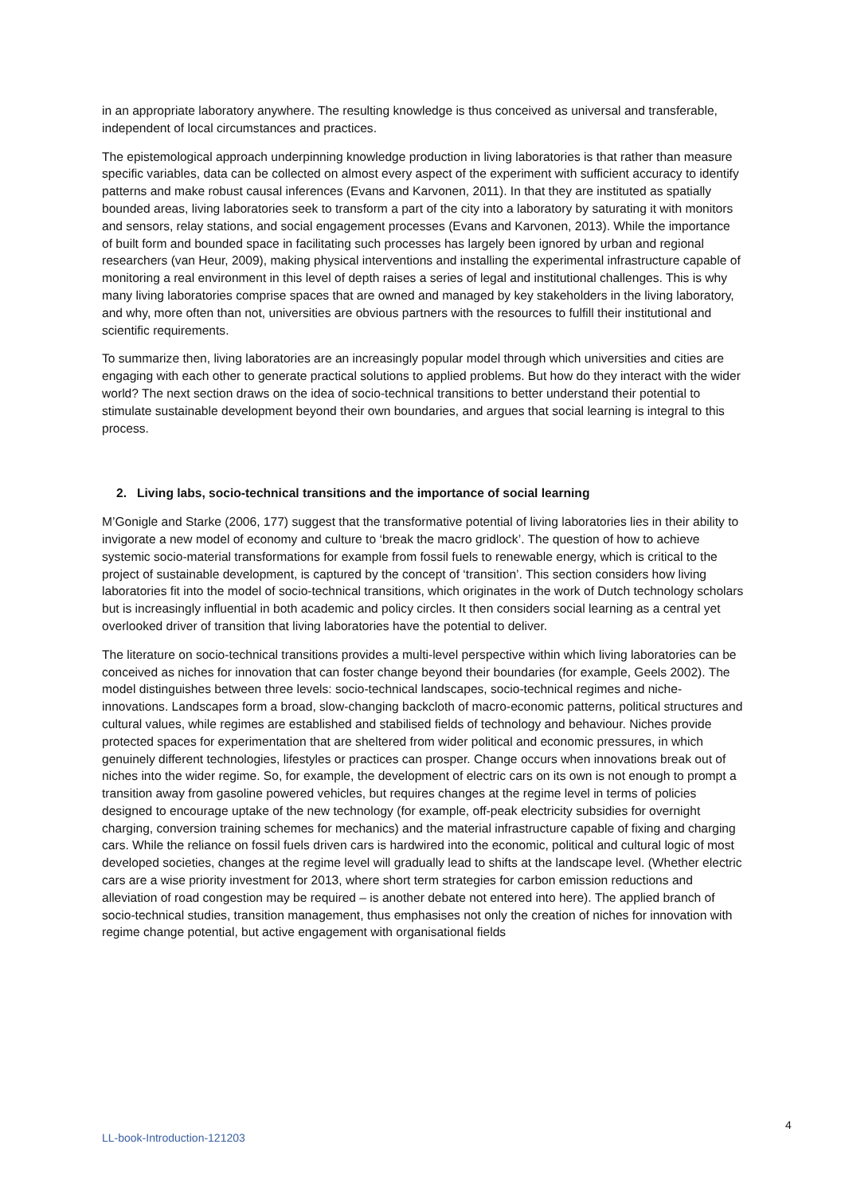in an appropriate laboratory anywhere. The resulting knowledge is thus conceived as universal and transferable, independent of local circumstances and practices.
The epistemological approach underpinning knowledge production in living laboratories is that rather than measure specific variables, data can be collected on almost every aspect of the experiment with sufficient accuracy to identify patterns and make robust causal inferences (Evans and Karvonen, 2011). In that they are instituted as spatially bounded areas, living laboratories seek to transform a part of the city into a laboratory by saturating it with monitors and sensors, relay stations, and social engagement processes (Evans and Karvonen, 2013). While the importance of built form and bounded space in facilitating such processes has largely been ignored by urban and regional researchers (van Heur, 2009), making physical interventions and installing the experimental infrastructure capable of monitoring a real environment in this level of depth raises a series of legal and institutional challenges. This is why many living laboratories comprise spaces that are owned and managed by key stakeholders in the living laboratory, and why, more often than not, universities are obvious partners with the resources to fulfill their institutional and scientific requirements.
To summarize then, living laboratories are an increasingly popular model through which universities and cities are engaging with each other to generate practical solutions to applied problems. But how do they interact with the wider world? The next section draws on the idea of socio-technical transitions to better understand their potential to stimulate sustainable development beyond their own boundaries, and argues that social learning is integral to this process.
2. Living labs, socio-technical transitions and the importance of social learning
M’Gonigle and Starke (2006, 177) suggest that the transformative potential of living laboratories lies in their ability to invigorate a new model of economy and culture to ‘break the macro gridlock’. The question of how to achieve systemic socio-material transformations for example from fossil fuels to renewable energy, which is critical to the project of sustainable development, is captured by the concept of ‘transition’. This section considers how living laboratories fit into the model of socio-technical transitions, which originates in the work of Dutch technology scholars but is increasingly influential in both academic and policy circles. It then considers social learning as a central yet overlooked driver of transition that living laboratories have the potential to deliver.
The literature on socio-technical transitions provides a multi-level perspective within which living laboratories can be conceived as niches for innovation that can foster change beyond their boundaries (for example, Geels 2002). The model distinguishes between three levels: socio-technical landscapes, socio-technical regimes and niche-innovations. Landscapes form a broad, slow-changing backcloth of macro-economic patterns, political structures and cultural values, while regimes are established and stabilised fields of technology and behaviour. Niches provide protected spaces for experimentation that are sheltered from wider political and economic pressures, in which genuinely different technologies, lifestyles or practices can prosper. Change occurs when innovations break out of niches into the wider regime. So, for example, the development of electric cars on its own is not enough to prompt a transition away from gasoline powered vehicles, but requires changes at the regime level in terms of policies designed to encourage uptake of the new technology (for example, off-peak electricity subsidies for overnight charging, conversion training schemes for mechanics) and the material infrastructure capable of fixing and charging cars. While the reliance on fossil fuels driven cars is hardwired into the economic, political and cultural logic of most developed societies, changes at the regime level will gradually lead to shifts at the landscape level. (Whether electric cars are a wise priority investment for 2013, where short term strategies for carbon emission reductions and alleviation of road congestion may be required – is another debate not entered into here). The applied branch of socio-technical studies, transition management, thus emphasises not only the creation of niches for innovation with regime change potential, but active engagement with organisational fields
4
LL-book-Introduction-121203